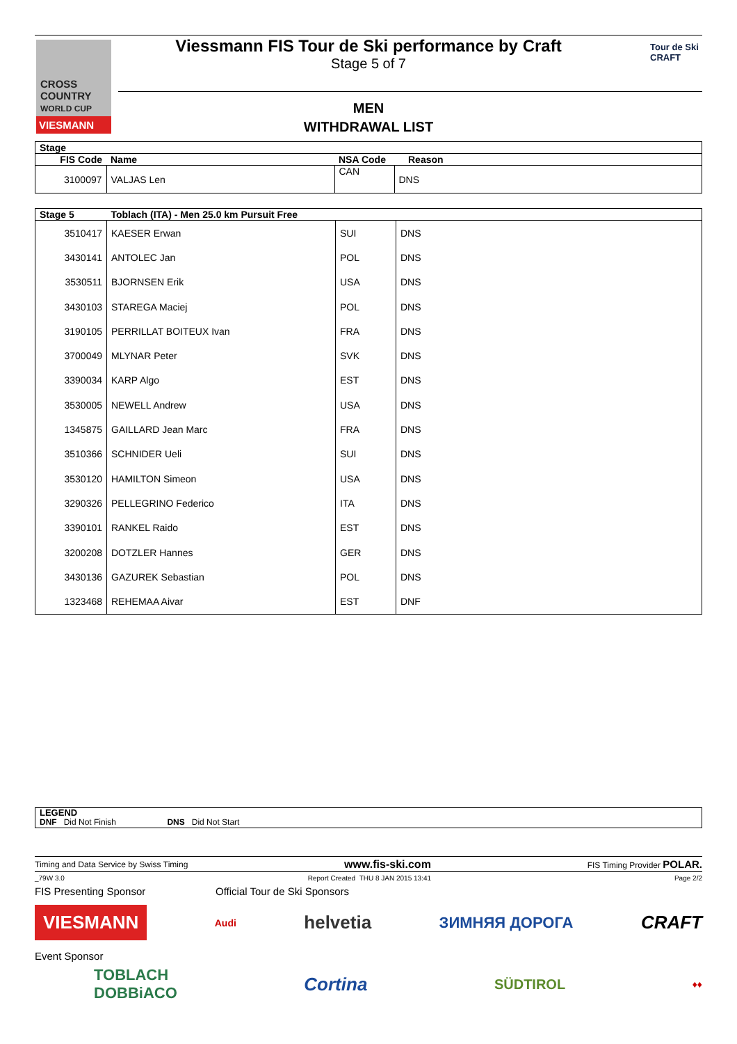CROSS COUNTRY
WORLD CUP
VIESMANN
Viessmann FIS Tour de Ski performance by Craft
Stage 5 of 7
Tour de Ski
CRAFT
MEN
WITHDRAWAL LIST
| Stage | | | |
| --- | --- | --- | --- |
| FIS Code | Name | NSA Code | Reason |
| 3100097 | VALJAS Len | CAN | DNS |
| Stage 5 | Toblach (ITA) - Men 25.0 km Pursuit Free | | |
| --- | --- | --- | --- |
| 3510417 | KAESER Erwan | SUI | DNS |
| 3430141 | ANTOLEC Jan | POL | DNS |
| 3530511 | BJORNSEN Erik | USA | DNS |
| 3430103 | STAREGA Maciej | POL | DNS |
| 3190105 | PERRILLAT BOITEUX Ivan | FRA | DNS |
| 3700049 | MLYNAR Peter | SVK | DNS |
| 3390034 | KARP Algo | EST | DNS |
| 3530005 | NEWELL Andrew | USA | DNS |
| 1345875 | GAILLARD Jean Marc | FRA | DNS |
| 3510366 | SCHNIDER Ueli | SUI | DNS |
| 3530120 | HAMILTON Simeon | USA | DNS |
| 3290326 | PELLEGRINO Federico | ITA | DNS |
| 3390101 | RANKEL Raido | EST | DNS |
| 3200208 | DOTZLER Hannes | GER | DNS |
| 3430136 | GAZUREK Sebastian | POL | DNS |
| 1323468 | REHEMAA Aivar | EST | DNF |
LEGEND
DNF Did Not Finish DNS Did Not Start
Timing and Data Service by Swiss Timing www.fis-ski.com FIS Timing Provider POLAR.
_79W 3.0 Report Created THU 8 JAN 2015 13:41 Page 2/2
FIS Presenting Sponsor Official Tour de Ski Sponsors
VIESMANN Audi helvetia ЗИМНЯЯ ДОРОГА CRAFT
Event Sponsor
TOBLACH
DOBBiACO Cortina SÜDTIROL ♦♦